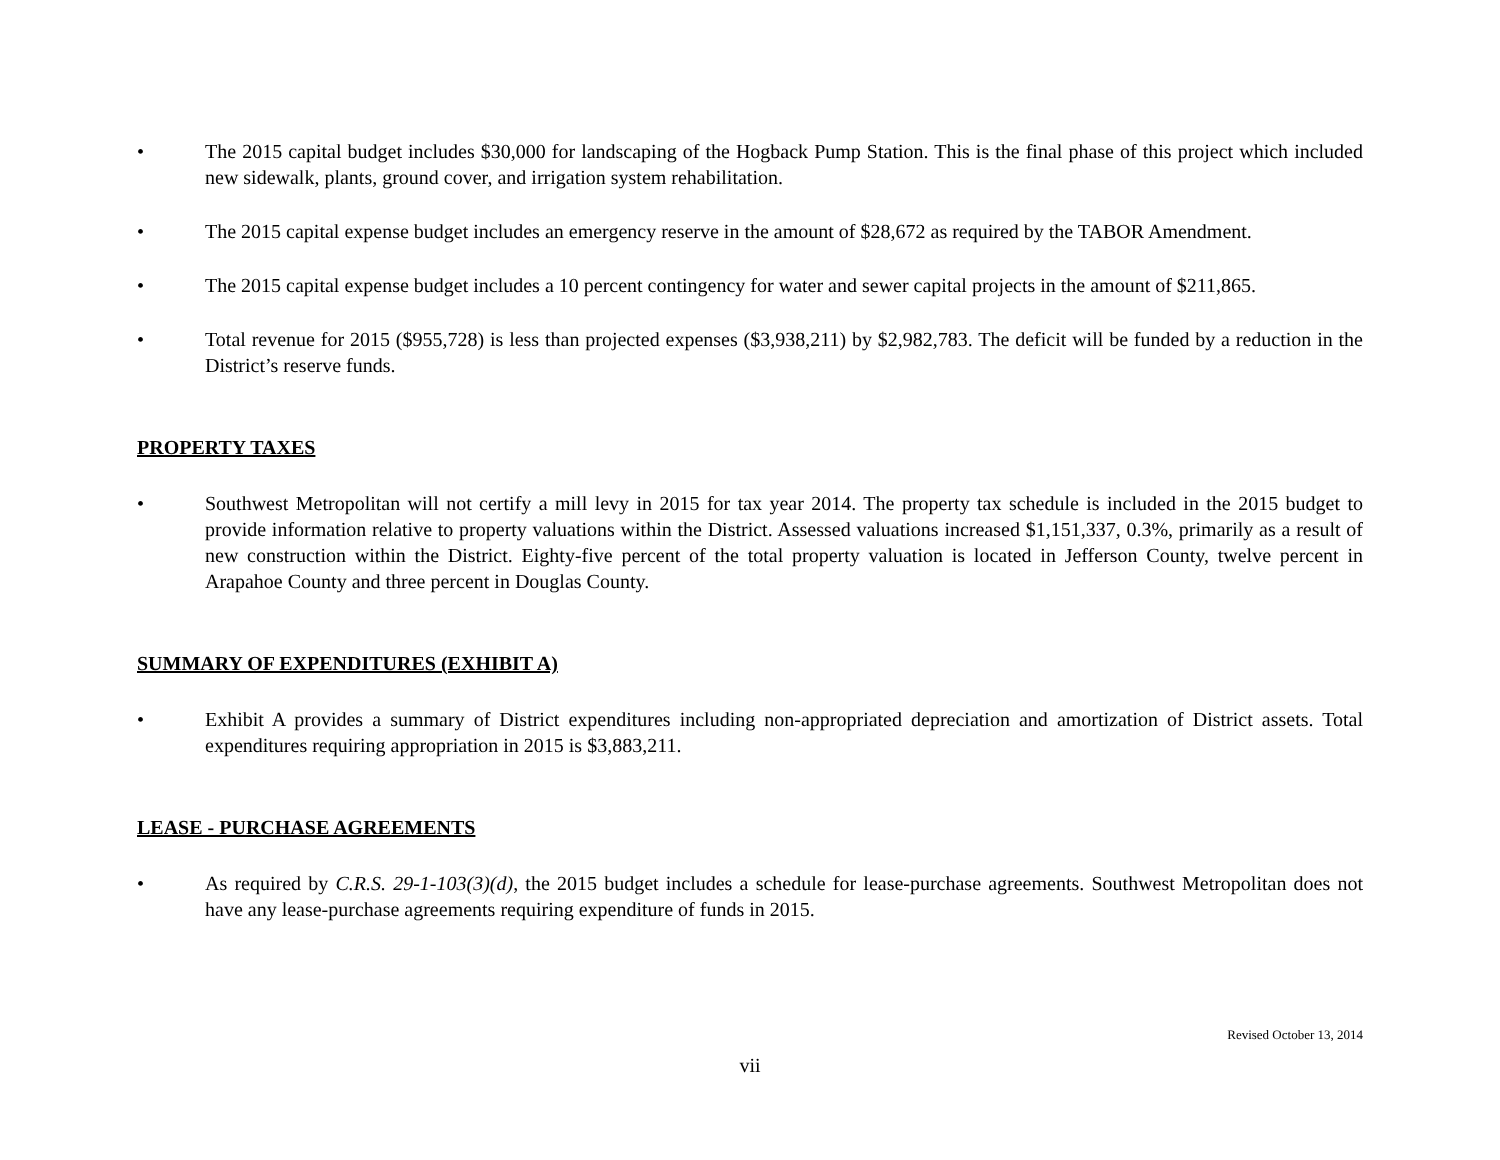• The 2015 capital budget includes $30,000 for landscaping of the Hogback Pump Station. This is the final phase of this project which included new sidewalk, plants, ground cover, and irrigation system rehabilitation.
• The 2015 capital expense budget includes an emergency reserve in the amount of $28,672 as required by the TABOR Amendment.
• The 2015 capital expense budget includes a 10 percent contingency for water and sewer capital projects in the amount of $211,865.
• Total revenue for 2015 ($955,728) is less than projected expenses ($3,938,211) by $2,982,783. The deficit will be funded by a reduction in the District’s reserve funds.
PROPERTY TAXES
• Southwest Metropolitan will not certify a mill levy in 2015 for tax year 2014. The property tax schedule is included in the 2015 budget to provide information relative to property valuations within the District. Assessed valuations increased $1,151,337, 0.3%, primarily as a result of new construction within the District. Eighty-five percent of the total property valuation is located in Jefferson County, twelve percent in Arapahoe County and three percent in Douglas County.
SUMMARY OF EXPENDITURES (EXHIBIT A)
• Exhibit A provides a summary of District expenditures including non-appropriated depreciation and amortization of District assets. Total expenditures requiring appropriation in 2015 is $3,883,211.
LEASE - PURCHASE AGREEMENTS
• As required by C.R.S. 29-1-103(3)(d), the 2015 budget includes a schedule for lease-purchase agreements. Southwest Metropolitan does not have any lease-purchase agreements requiring expenditure of funds in 2015.
Revised October 13, 2014
vii